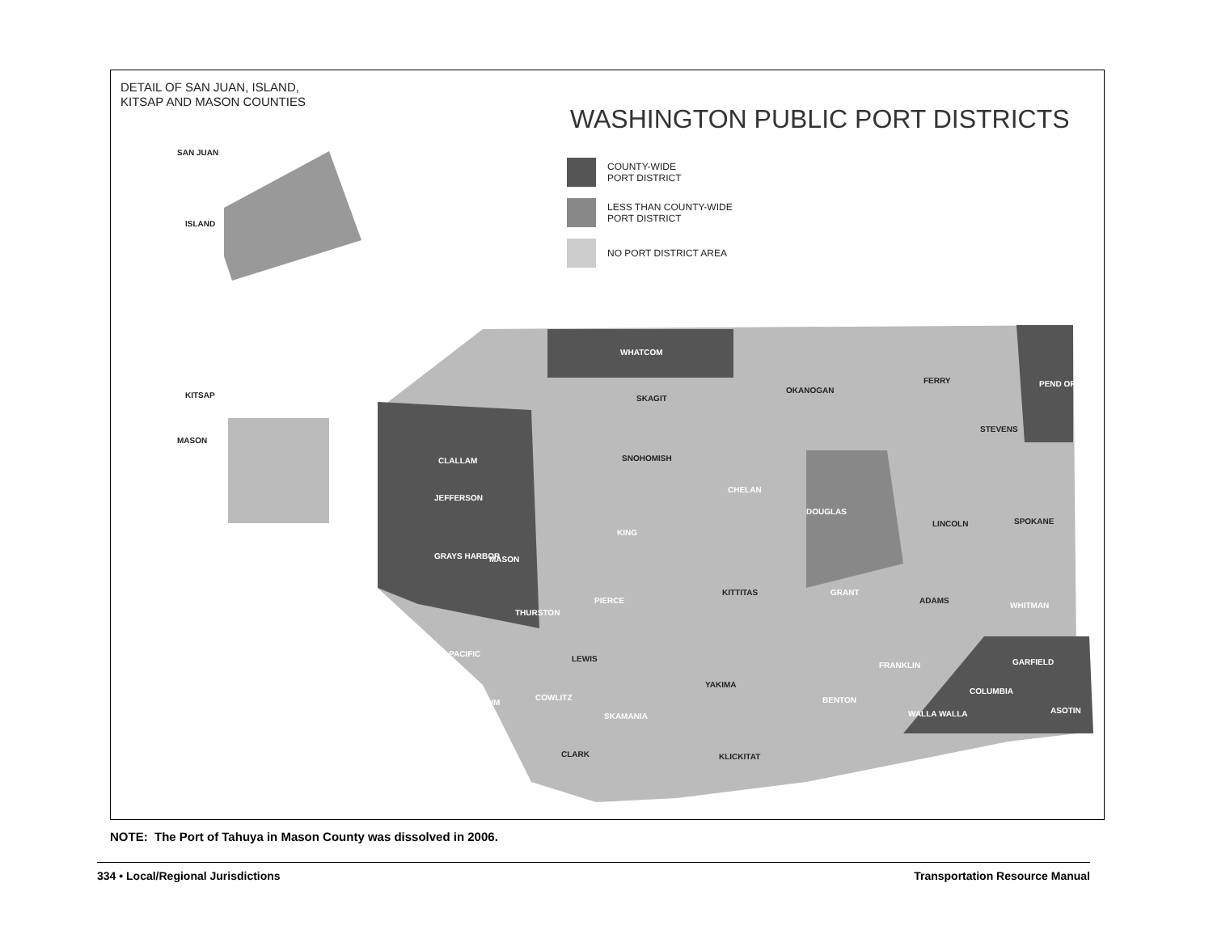DETAIL OF SAN JUAN, ISLAND,
KITSAP AND MASON COUNTIES
WASHINGTON PUBLIC PORT DISTRICTS
COUNTY-WIDE
PORT DISTRICT
LESS THAN COUNTY-WIDE
PORT DISTRICT
NO PORT DISTRICT AREA
SAN JUAN
ISLAND
KITSAP
MASON
WHATCOM
OKANOGAN
FERRY
STEVENS
PEND OREILLE
SKAGIT
CLALLAM SNOHOMISH
CHELAN
JEFFERSON
DOUGLAS
LINCOLN SPOKANE
KING
GRAYS HARBOR MASON
KITTITAS GRANT
ADAMS
WHITMAN
PIERCE
THURSTON
PACIFIC
LEWIS
FRANKLIN GARFIELD
YAKIMA
COLUMBIA
WAHKIAKUM
COWLITZ BENTON
ASOTIN
SKAMANIA WALLA WALLA
KLICKITAT
CLARK
NOTE: The Port of Tahuya in Mason County was dissolved in 2006.
334 • Local/Regional Jurisdictions Transportation Resource Manual